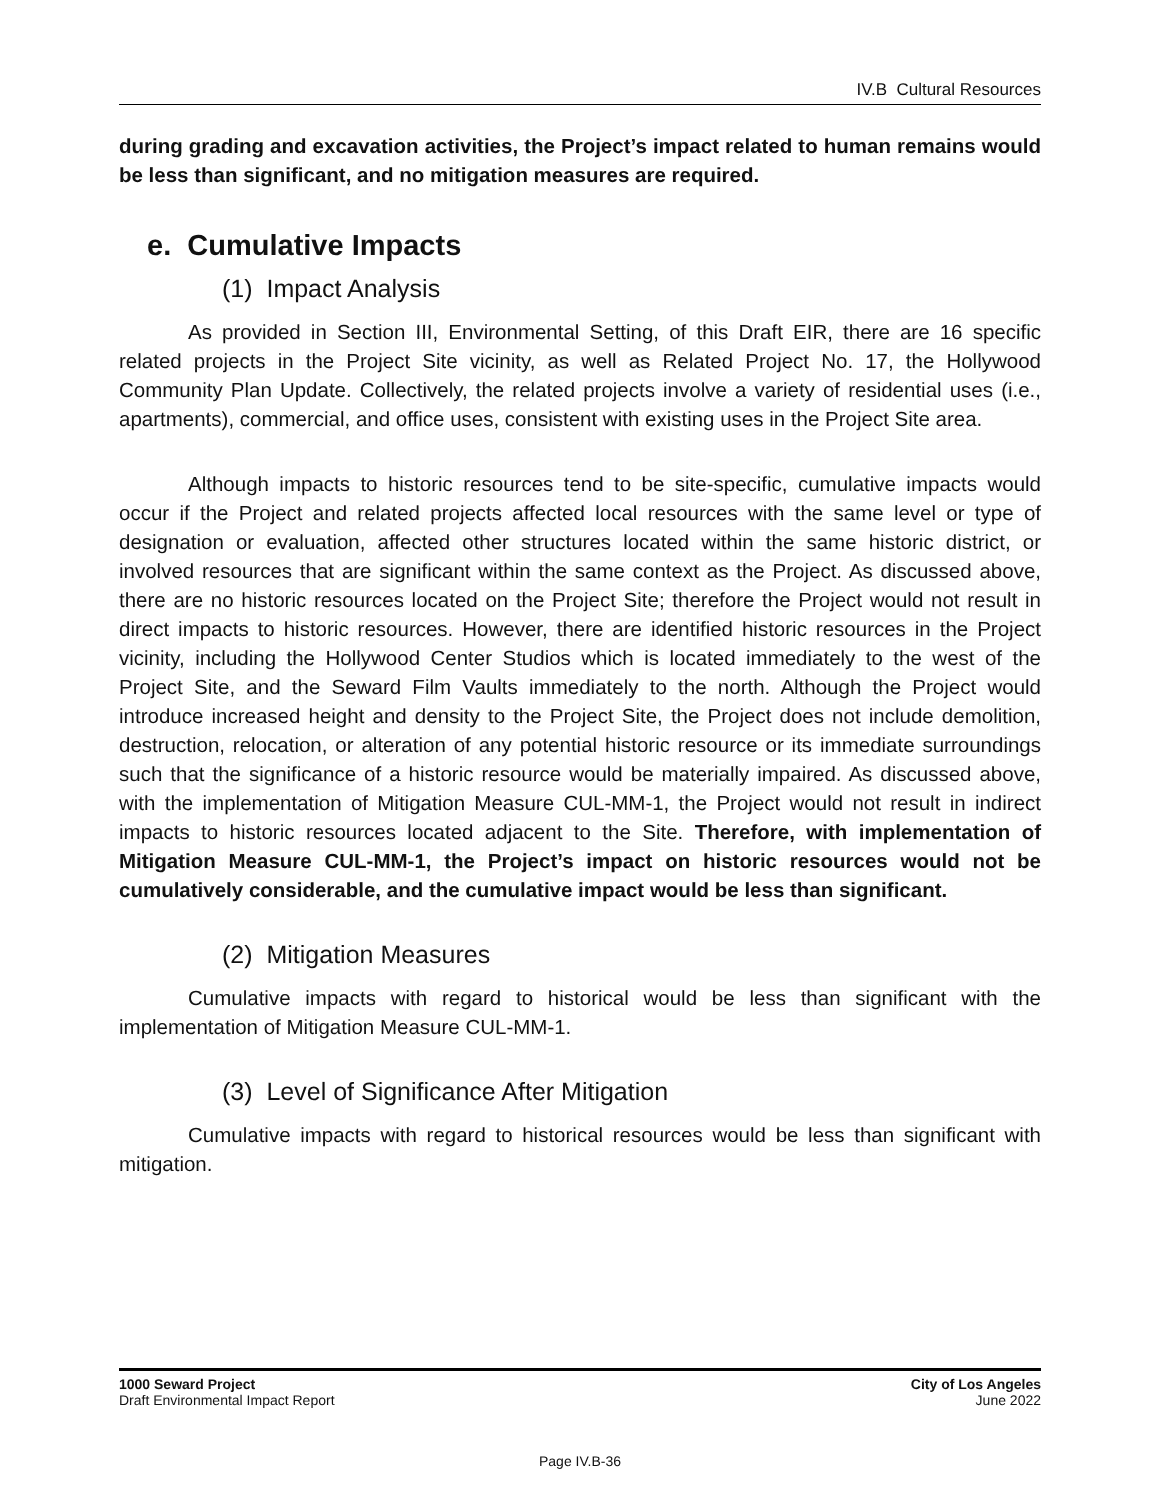IV.B Cultural Resources
during grading and excavation activities, the Project’s impact related to human remains would be less than significant, and no mitigation measures are required.
e. Cumulative Impacts
(1) Impact Analysis
As provided in Section III, Environmental Setting, of this Draft EIR, there are 16 specific related projects in the Project Site vicinity, as well as Related Project No. 17, the Hollywood Community Plan Update. Collectively, the related projects involve a variety of residential uses (i.e., apartments), commercial, and office uses, consistent with existing uses in the Project Site area.
Although impacts to historic resources tend to be site-specific, cumulative impacts would occur if the Project and related projects affected local resources with the same level or type of designation or evaluation, affected other structures located within the same historic district, or involved resources that are significant within the same context as the Project. As discussed above, there are no historic resources located on the Project Site; therefore the Project would not result in direct impacts to historic resources. However, there are identified historic resources in the Project vicinity, including the Hollywood Center Studios which is located immediately to the west of the Project Site, and the Seward Film Vaults immediately to the north. Although the Project would introduce increased height and density to the Project Site, the Project does not include demolition, destruction, relocation, or alteration of any potential historic resource or its immediate surroundings such that the significance of a historic resource would be materially impaired. As discussed above, with the implementation of Mitigation Measure CUL-MM-1, the Project would not result in indirect impacts to historic resources located adjacent to the Site. Therefore, with implementation of Mitigation Measure CUL-MM-1, the Project’s impact on historic resources would not be cumulatively considerable, and the cumulative impact would be less than significant.
(2) Mitigation Measures
Cumulative impacts with regard to historical would be less than significant with the implementation of Mitigation Measure CUL-MM-1.
(3) Level of Significance After Mitigation
Cumulative impacts with regard to historical resources would be less than significant with mitigation.
1000 Seward Project
Draft Environmental Impact Report
City of Los Angeles
June 2022
Page IV.B-36